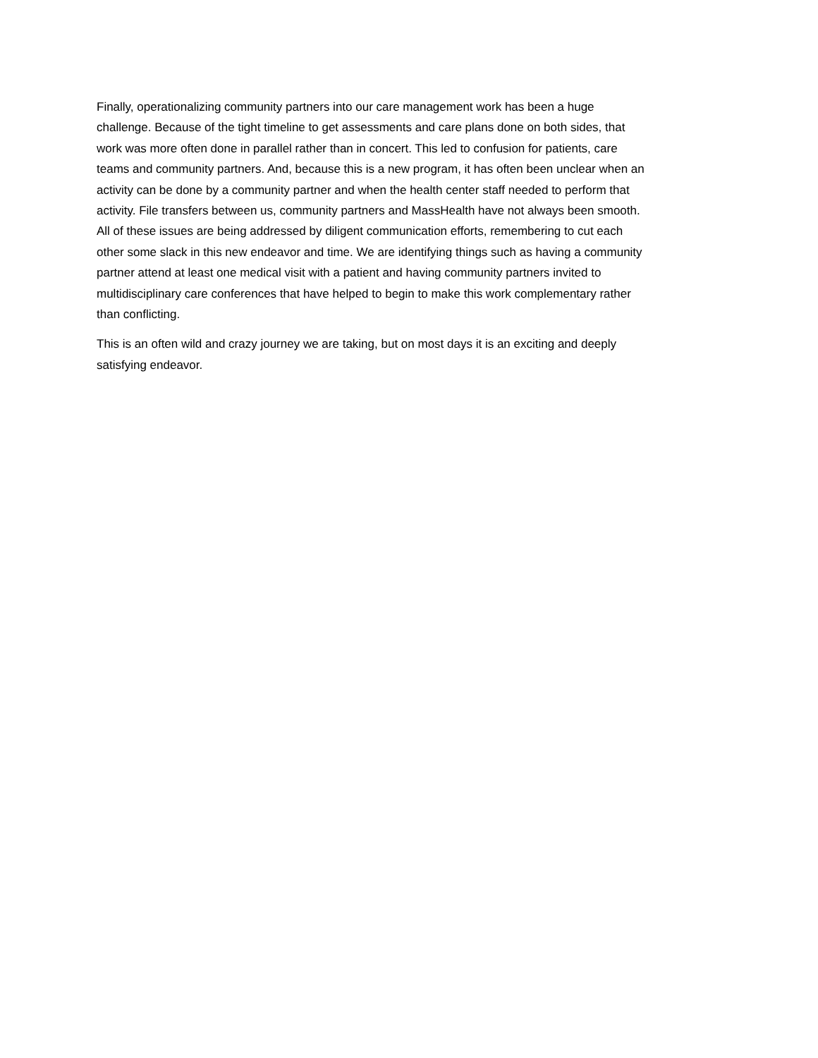Finally, operationalizing community partners into our care management work has been a huge challenge. Because of the tight timeline to get assessments and care plans done on both sides, that work was more often done in parallel rather than in concert. This led to confusion for patients, care teams and community partners. And, because this is a new program, it has often been unclear when an activity can be done by a community partner and when the health center staff needed to perform that activity. File transfers between us, community partners and MassHealth have not always been smooth. All of these issues are being addressed by diligent communication efforts, remembering to cut each other some slack in this new endeavor and time. We are identifying things such as having a community partner attend at least one medical visit with a patient and having community partners invited to multidisciplinary care conferences that have helped to begin to make this work complementary rather than conflicting.
This is an often wild and crazy journey we are taking, but on most days it is an exciting and deeply satisfying endeavor.